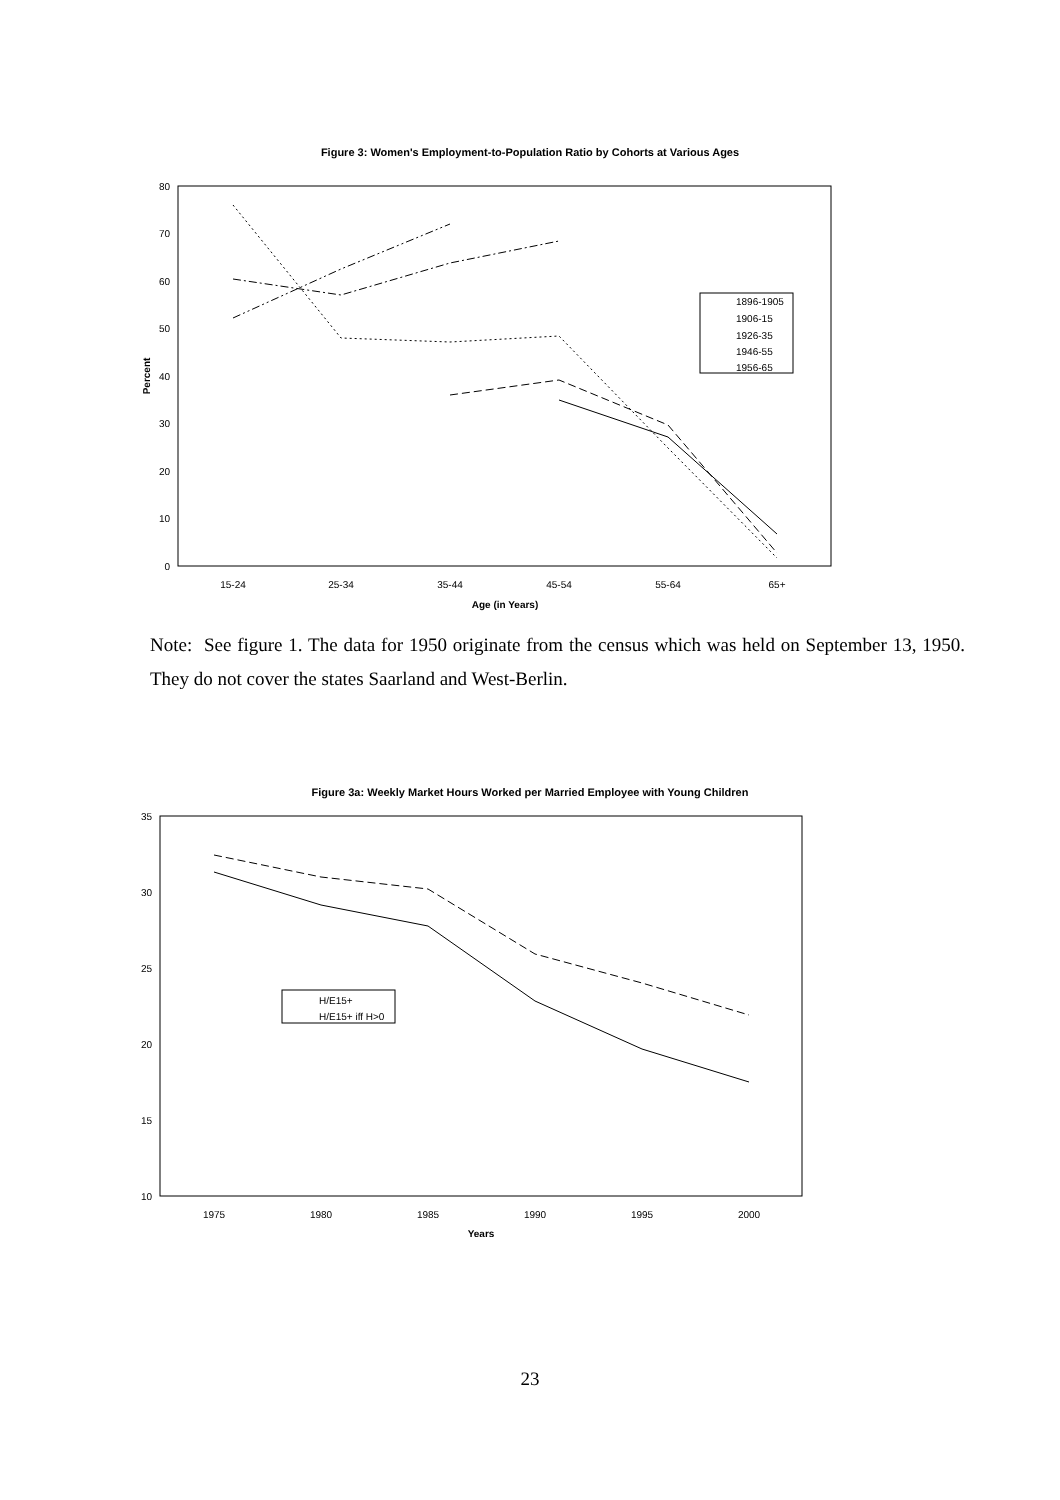Figure 3: Women's Employment-to-Population Ratio by Cohorts at Various Ages
0
10
20
30
40
50
60
70
80
Percent
15-24
25-34
35-44
45-54
55-64
65+
Age (in Years)
1896-1905
1906-15
1926-35
1946-55
1956-65
Note: See figure 1. The data for 1950 originate from the census which was held on September 13, 1950. They do not cover the states Saarland and West-Berlin.
Figure 3a: Weekly Market Hours Worked per Married Employee with Young Children
10
15
20
25
30
35
1975
1980
1985
1990
1995
2000
Years
H/E15+
H/E15+ iff H>0
23